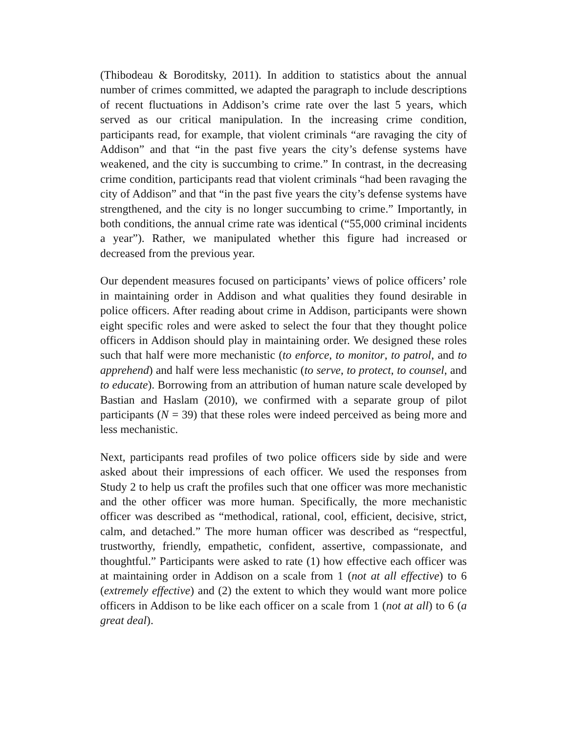(Thibodeau & Boroditsky, 2011). In addition to statistics about the annual number of crimes committed, we adapted the paragraph to include descriptions of recent fluctuations in Addison’s crime rate over the last 5 years, which served as our critical manipulation. In the increasing crime condition, participants read, for example, that violent criminals “are ravaging the city of Addison” and that “in the past five years the city’s defense systems have weakened, and the city is succumbing to crime.” In contrast, in the decreasing crime condition, participants read that violent criminals “had been ravaging the city of Addison” and that “in the past five years the city’s defense systems have strengthened, and the city is no longer succumbing to crime.” Importantly, in both conditions, the annual crime rate was identical (“55,000 criminal incidents a year”). Rather, we manipulated whether this figure had increased or decreased from the previous year.
Our dependent measures focused on participants’ views of police officers’ role in maintaining order in Addison and what qualities they found desirable in police officers. After reading about crime in Addison, participants were shown eight specific roles and were asked to select the four that they thought police officers in Addison should play in maintaining order. We designed these roles such that half were more mechanistic (to enforce, to monitor, to patrol, and to apprehend) and half were less mechanistic (to serve, to protect, to counsel, and to educate). Borrowing from an attribution of human nature scale developed by Bastian and Haslam (2010), we confirmed with a separate group of pilot participants (N = 39) that these roles were indeed perceived as being more and less mechanistic.
Next, participants read profiles of two police officers side by side and were asked about their impressions of each officer. We used the responses from Study 2 to help us craft the profiles such that one officer was more mechanistic and the other officer was more human. Specifically, the more mechanistic officer was described as “methodical, rational, cool, efficient, decisive, strict, calm, and detached.” The more human officer was described as “respectful, trustworthy, friendly, empathetic, confident, assertive, compassionate, and thoughtful.” Participants were asked to rate (1) how effective each officer was at maintaining order in Addison on a scale from 1 (not at all effective) to 6 (extremely effective) and (2) the extent to which they would want more police officers in Addison to be like each officer on a scale from 1 (not at all) to 6 (a great deal).